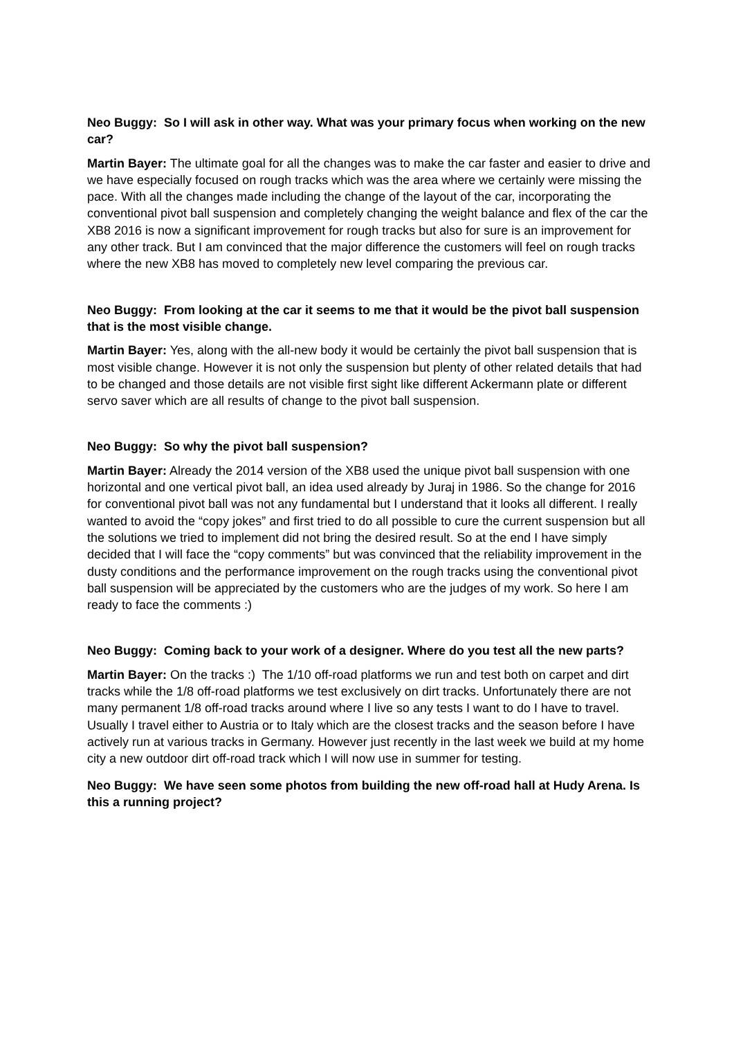Neo Buggy: So I will ask in other way. What was your primary focus when working on the new car?
Martin Bayer: The ultimate goal for all the changes was to make the car faster and easier to drive and we have especially focused on rough tracks which was the area where we certainly were missing the pace. With all the changes made including the change of the layout of the car, incorporating the conventional pivot ball suspension and completely changing the weight balance and flex of the car the XB8 2016 is now a significant improvement for rough tracks but also for sure is an improvement for any other track. But I am convinced that the major difference the customers will feel on rough tracks where the new XB8 has moved to completely new level comparing the previous car.
Neo Buggy: From looking at the car it seems to me that it would be the pivot ball suspension that is the most visible change.
Martin Bayer: Yes, along with the all-new body it would be certainly the pivot ball suspension that is most visible change. However it is not only the suspension but plenty of other related details that had to be changed and those details are not visible first sight like different Ackermann plate or different servo saver which are all results of change to the pivot ball suspension.
Neo Buggy: So why the pivot ball suspension?
Martin Bayer: Already the 2014 version of the XB8 used the unique pivot ball suspension with one horizontal and one vertical pivot ball, an idea used already by Juraj in 1986. So the change for 2016 for conventional pivot ball was not any fundamental but I understand that it looks all different. I really wanted to avoid the “copy jokes” and first tried to do all possible to cure the current suspension but all the solutions we tried to implement did not bring the desired result. So at the end I have simply decided that I will face the “copy comments” but was convinced that the reliability improvement in the dusty conditions and the performance improvement on the rough tracks using the conventional pivot ball suspension will be appreciated by the customers who are the judges of my work. So here I am ready to face the comments :)
Neo Buggy: Coming back to your work of a designer. Where do you test all the new parts?
Martin Bayer: On the tracks :) The 1/10 off-road platforms we run and test both on carpet and dirt tracks while the 1/8 off-road platforms we test exclusively on dirt tracks. Unfortunately there are not many permanent 1/8 off-road tracks around where I live so any tests I want to do I have to travel. Usually I travel either to Austria or to Italy which are the closest tracks and the season before I have actively run at various tracks in Germany. However just recently in the last week we build at my home city a new outdoor dirt off-road track which I will now use in summer for testing.
Neo Buggy: We have seen some photos from building the new off-road hall at Hudy Arena. Is this a running project?